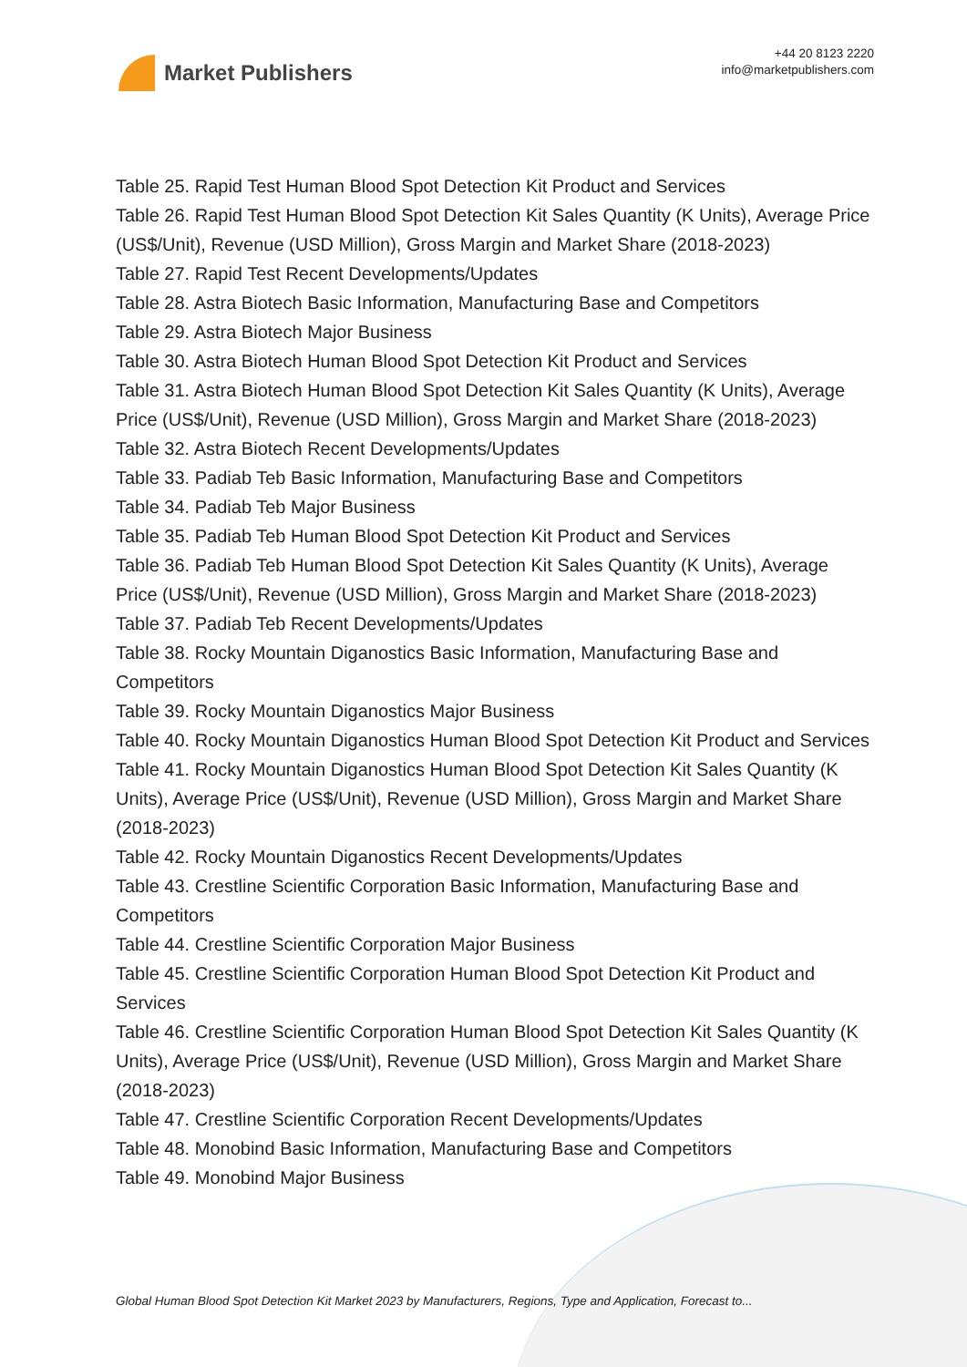Market Publishers
+44 20 8123 2220
info@marketpublishers.com
Table 25. Rapid Test Human Blood Spot Detection Kit Product and Services
Table 26. Rapid Test Human Blood Spot Detection Kit Sales Quantity (K Units), Average Price (US$/Unit), Revenue (USD Million), Gross Margin and Market Share (2018-2023)
Table 27. Rapid Test Recent Developments/Updates
Table 28. Astra Biotech Basic Information, Manufacturing Base and Competitors
Table 29. Astra Biotech Major Business
Table 30. Astra Biotech Human Blood Spot Detection Kit Product and Services
Table 31. Astra Biotech Human Blood Spot Detection Kit Sales Quantity (K Units), Average Price (US$/Unit), Revenue (USD Million), Gross Margin and Market Share (2018-2023)
Table 32. Astra Biotech Recent Developments/Updates
Table 33. Padiab Teb Basic Information, Manufacturing Base and Competitors
Table 34. Padiab Teb Major Business
Table 35. Padiab Teb Human Blood Spot Detection Kit Product and Services
Table 36. Padiab Teb Human Blood Spot Detection Kit Sales Quantity (K Units), Average Price (US$/Unit), Revenue (USD Million), Gross Margin and Market Share (2018-2023)
Table 37. Padiab Teb Recent Developments/Updates
Table 38. Rocky Mountain Diganostics Basic Information, Manufacturing Base and Competitors
Table 39. Rocky Mountain Diganostics Major Business
Table 40. Rocky Mountain Diganostics Human Blood Spot Detection Kit Product and Services
Table 41. Rocky Mountain Diganostics Human Blood Spot Detection Kit Sales Quantity (K Units), Average Price (US$/Unit), Revenue (USD Million), Gross Margin and Market Share (2018-2023)
Table 42. Rocky Mountain Diganostics Recent Developments/Updates
Table 43. Crestline Scientific Corporation Basic Information, Manufacturing Base and Competitors
Table 44. Crestline Scientific Corporation Major Business
Table 45. Crestline Scientific Corporation Human Blood Spot Detection Kit Product and Services
Table 46. Crestline Scientific Corporation Human Blood Spot Detection Kit Sales Quantity (K Units), Average Price (US$/Unit), Revenue (USD Million), Gross Margin and Market Share (2018-2023)
Table 47. Crestline Scientific Corporation Recent Developments/Updates
Table 48. Monobind Basic Information, Manufacturing Base and Competitors
Table 49. Monobind Major Business
Global Human Blood Spot Detection Kit Market 2023 by Manufacturers, Regions, Type and Application, Forecast to...